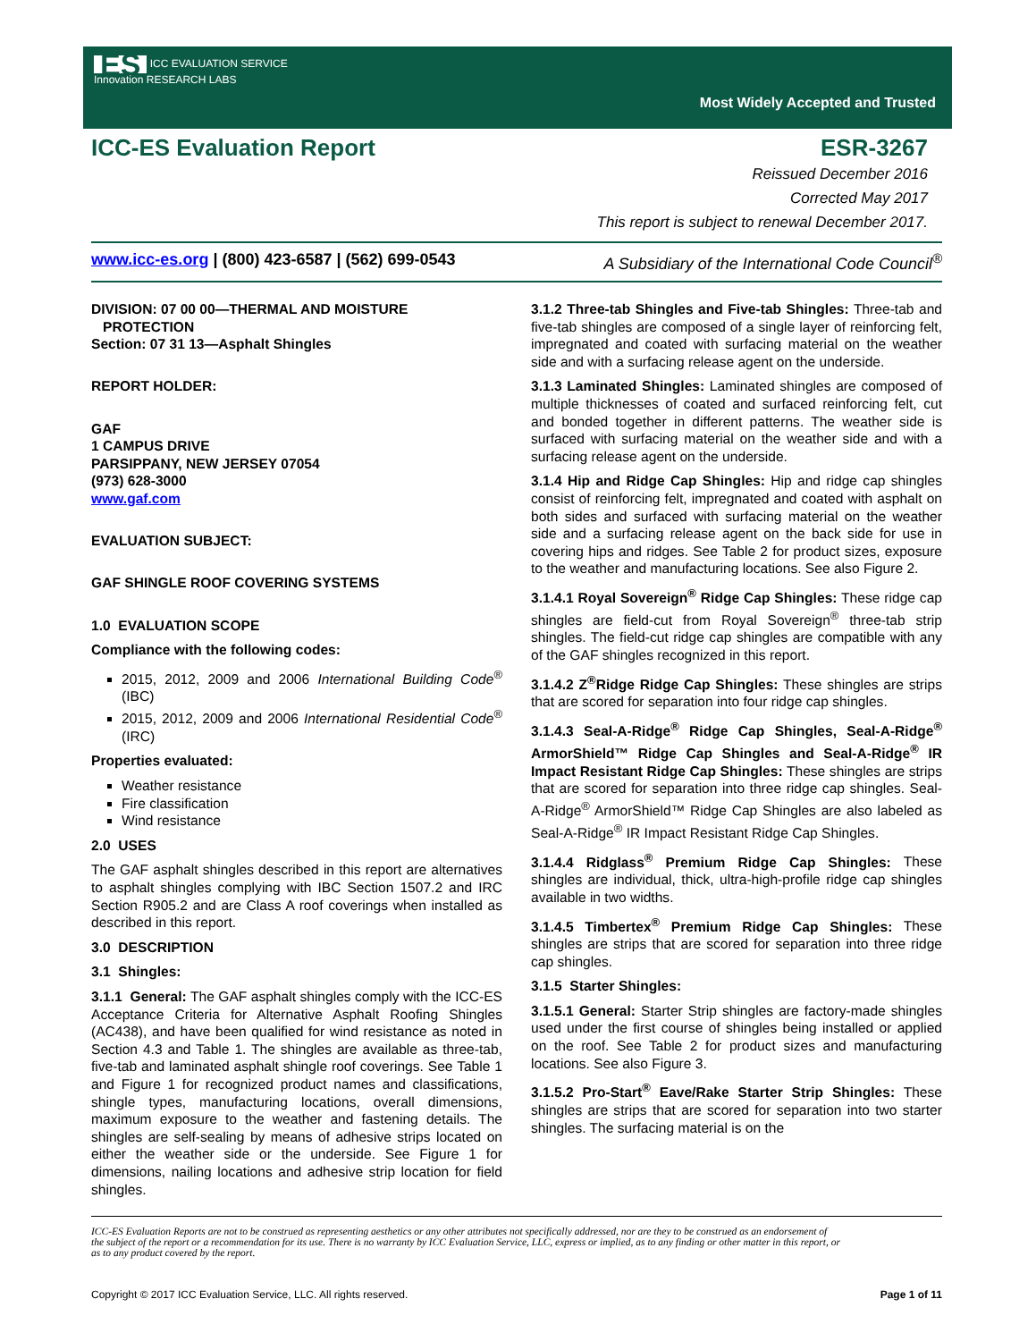ES ICC EVALUATION SERVICE
Innovation RESEARCH LABS
Most Widely Accepted and Trusted
ICC-ES Evaluation Report ESR-3267
Reissued December 2016
Corrected May 2017
This report is subject to renewal December 2017.
www.icc-es.org | (800) 423-6587 | (562) 699-0543 A Subsidiary of the International Code Council<sup>®</sup>
DIVISION: 07 00 00—THERMAL AND MOISTURE
PROTECTION
Section: 07 31 13—Asphalt Shingles
REPORT HOLDER:
GAF
1 CAMPUS DRIVE
PARSIPPANY, NEW JERSEY 07054
(973) 628-3000
www.gaf.com
EVALUATION SUBJECT:
GAF SHINGLE ROOF COVERING SYSTEMS
1.0 EVALUATION SCOPE
Compliance with the following codes:
2015, 2012, 2009 and 2006 International Building Code<sup>®</sup> (IBC)
2015, 2012, 2009 and 2006 International Residential Code<sup>®</sup> (IRC)
Properties evaluated:
Weather resistance
Fire classification
Wind resistance
2.0 USES
The GAF asphalt shingles described in this report are alternatives to asphalt shingles complying with IBC Section 1507.2 and IRC Section R905.2 and are Class A roof coverings when installed as described in this report.
3.0 DESCRIPTION
3.1 Shingles:
3.1.1 General: The GAF asphalt shingles comply with the ICC-ES Acceptance Criteria for Alternative Asphalt Roofing Shingles (AC438), and have been qualified for wind resistance as noted in Section 4.3 and Table 1. The shingles are available as three-tab, five-tab and laminated asphalt shingle roof coverings. See Table 1 and Figure 1 for recognized product names and classifications, shingle types, manufacturing locations, overall dimensions, maximum exposure to the weather and fastening details. The shingles are self-sealing by means of adhesive strips located on either the weather side or the underside. See Figure 1 for dimensions, nailing locations and adhesive strip location for field shingles.
3.1.2 Three-tab Shingles and Five-tab Shingles: Three-tab and five-tab shingles are composed of a single layer of reinforcing felt, impregnated and coated with surfacing material on the weather side and with a surfacing release agent on the underside.
3.1.3 Laminated Shingles: Laminated shingles are composed of multiple thicknesses of coated and surfaced reinforcing felt, cut and bonded together in different patterns. The weather side is surfaced with surfacing material on the weather side and with a surfacing release agent on the underside.
3.1.4 Hip and Ridge Cap Shingles: Hip and ridge cap shingles consist of reinforcing felt, impregnated and coated with asphalt on both sides and surfaced with surfacing material on the weather side and a surfacing release agent on the back side for use in covering hips and ridges. See Table 2 for product sizes, exposure to the weather and manufacturing locations. See also Figure 2.
3.1.4.1 Royal Sovereign<sup>®</sup> Ridge Cap Shingles: These ridge cap shingles are field-cut from Royal Sovereign<sup>®</sup> three-tab strip shingles. The field-cut ridge cap shingles are compatible with any of the GAF shingles recognized in this report.
3.1.4.2 Z<sup>®</sup>Ridge Ridge Cap Shingles: These shingles are strips that are scored for separation into four ridge cap shingles.
3.1.4.3 Seal-A-Ridge<sup>®</sup> Ridge Cap Shingles, Seal-A-Ridge<sup>®</sup> ArmorShield™ Ridge Cap Shingles and Seal-A-Ridge<sup>®</sup> IR Impact Resistant Ridge Cap Shingles: These shingles are strips that are scored for separation into three ridge cap shingles. Seal-A-Ridge<sup>®</sup> ArmorShield™ Ridge Cap Shingles are also labeled as Seal-A-Ridge<sup>®</sup> IR Impact Resistant Ridge Cap Shingles.
3.1.4.4 Ridglass<sup>®</sup> Premium Ridge Cap Shingles: These shingles are individual, thick, ultra-high-profile ridge cap shingles available in two widths.
3.1.4.5 Timbertex<sup>®</sup> Premium Ridge Cap Shingles: These shingles are strips that are scored for separation into three ridge cap shingles.
3.1.5 Starter Shingles:
3.1.5.1 General: Starter Strip shingles are factory-made shingles used under the first course of shingles being installed or applied on the roof. See Table 2 for product sizes and manufacturing locations. See also Figure 3.
3.1.5.2 Pro-Start<sup>®</sup> Eave/Rake Starter Strip Shingles: These shingles are strips that are scored for separation into two starter shingles. The surfacing material is on the
ICC-ES Evaluation Reports are not to be construed as representing aesthetics or any other attributes not specifically addressed, nor are they to be construed as an endorsement of the subject of the report or a recommendation for its use. There is no warranty by ICC Evaluation Service, LLC, express or implied, as to any finding or other matter in this report, or as to any product covered by the report.
Copyright © 2017 ICC Evaluation Service, LLC. All rights reserved. Page 1 of 11